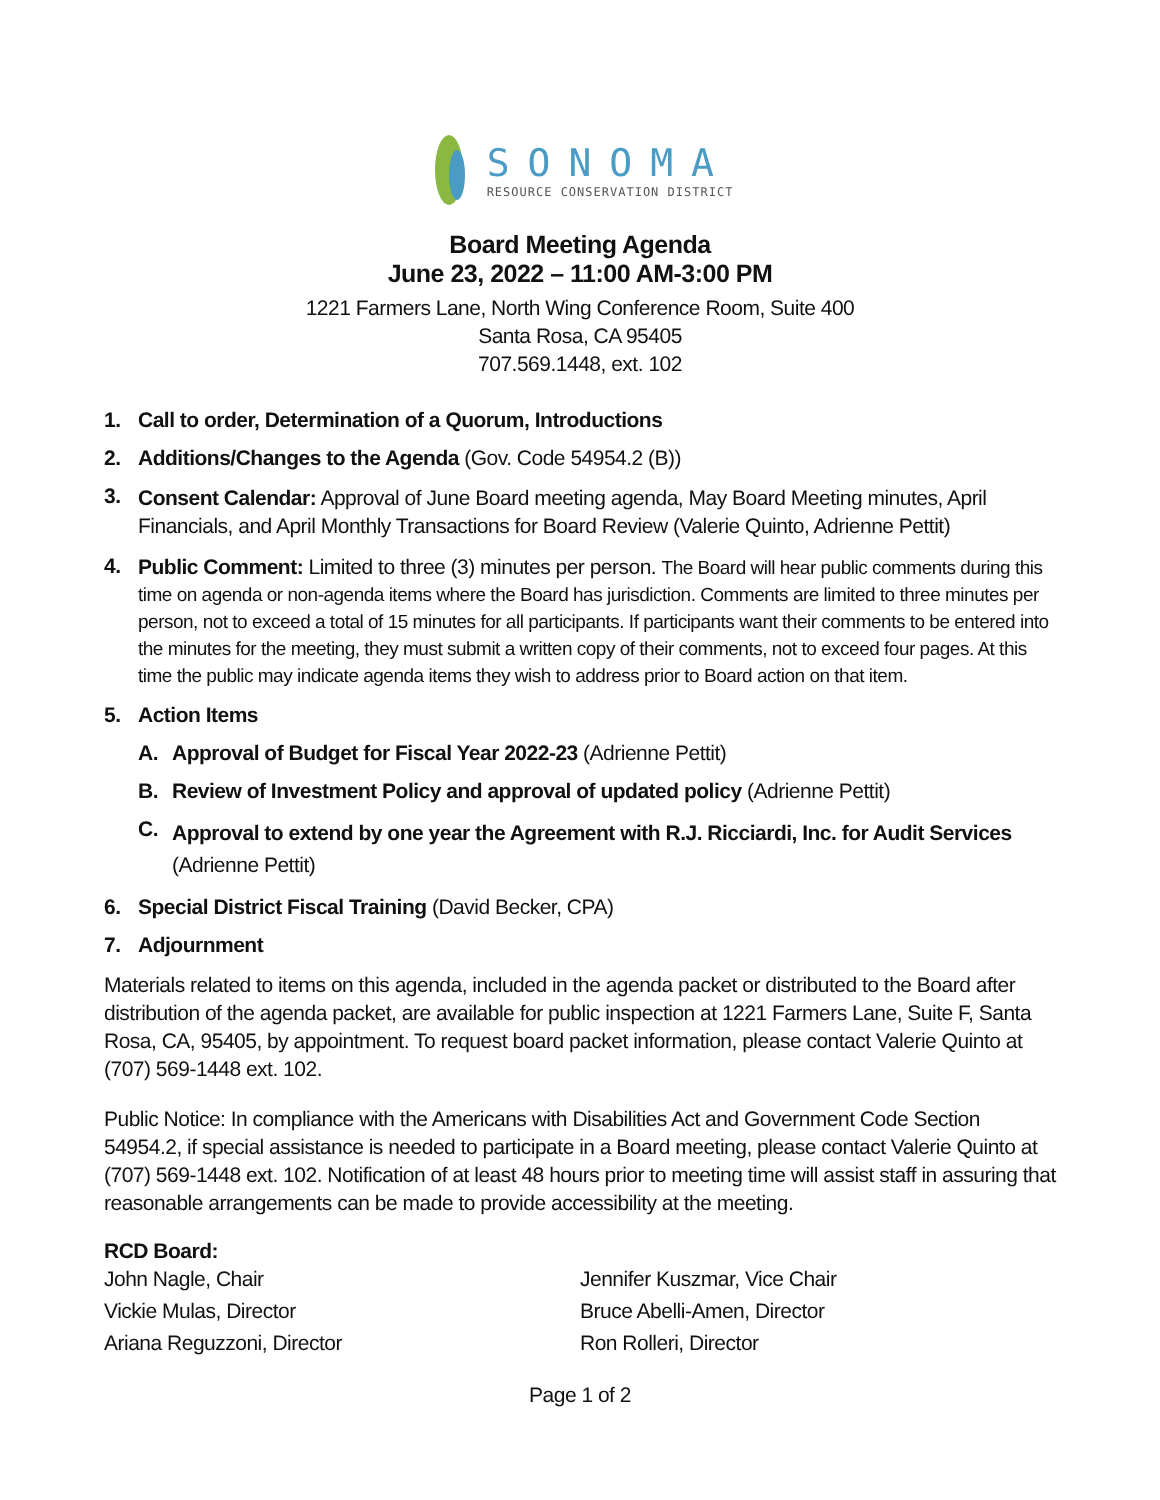SONOMA
RESOURCE CONSERVATION DISTRICT
Board Meeting Agenda
June 23, 2022 – 11:00 AM-3:00 PM
1221 Farmers Lane, North Wing Conference Room, Suite 400
Santa Rosa, CA 95405
707.569.1448, ext. 102
1. Call to order, Determination of a Quorum, Introductions
2. Additions/Changes to the Agenda (Gov. Code 54954.2 (B))
3. Consent Calendar: Approval of June Board meeting agenda, May Board Meeting minutes, April Financials, and April Monthly Transactions for Board Review (Valerie Quinto, Adrienne Pettit)
4. Public Comment: Limited to three (3) minutes per person. The Board will hear public comments during this time on agenda or non-agenda items where the Board has jurisdiction. Comments are limited to three minutes per person, not to exceed a total of 15 minutes for all participants. If participants want their comments to be entered into the minutes for the meeting, they must submit a written copy of their comments, not to exceed four pages. At this time the public may indicate agenda items they wish to address prior to Board action on that item.
5. Action Items
A. Approval of Budget for Fiscal Year 2022-23 (Adrienne Pettit)
B. Review of Investment Policy and approval of updated policy (Adrienne Pettit)
C. Approval to extend by one year the Agreement with R.J. Ricciardi, Inc. for Audit Services (Adrienne Pettit)
6. Special District Fiscal Training (David Becker, CPA)
7. Adjournment
Materials related to items on this agenda, included in the agenda packet or distributed to the Board after distribution of the agenda packet, are available for public inspection at 1221 Farmers Lane, Suite F, Santa Rosa, CA, 95405, by appointment. To request board packet information, please contact Valerie Quinto at (707) 569-1448 ext. 102.
Public Notice: In compliance with the Americans with Disabilities Act and Government Code Section 54954.2, if special assistance is needed to participate in a Board meeting, please contact Valerie Quinto at (707) 569-1448 ext. 102. Notification of at least 48 hours prior to meeting time will assist staff in assuring that reasonable arrangements can be made to provide accessibility at the meeting.
RCD Board:
John Nagle, Chair
Vickie Mulas, Director
Ariana Reguzzoni, Director
Jennifer Kuszmar, Vice Chair
Bruce Abelli-Amen, Director
Ron Rolleri, Director
Page 1 of 2